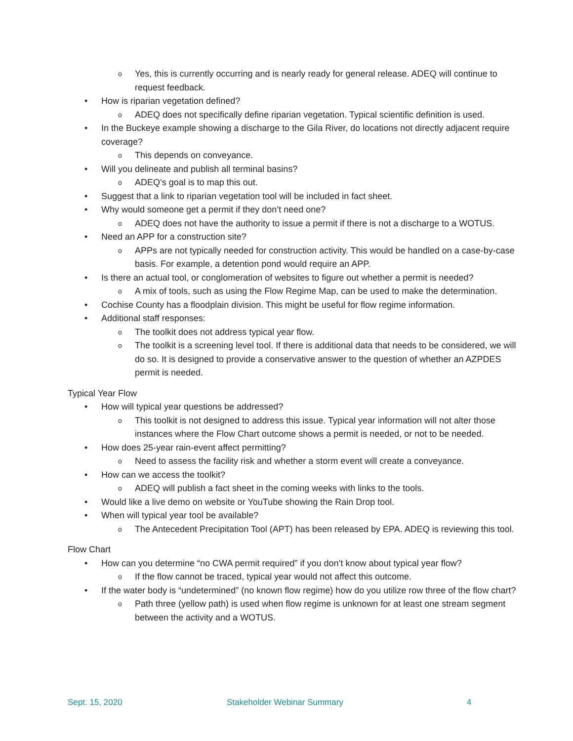o Yes, this is currently occurring and is nearly ready for general release. ADEQ will continue to request feedback.
• How is riparian vegetation defined?
o ADEQ does not specifically define riparian vegetation. Typical scientific definition is used.
• In the Buckeye example showing a discharge to the Gila River, do locations not directly adjacent require coverage?
o This depends on conveyance.
• Will you delineate and publish all terminal basins?
o ADEQ’s goal is to map this out.
• Suggest that a link to riparian vegetation tool will be included in fact sheet.
• Why would someone get a permit if they don’t need one?
o ADEQ does not have the authority to issue a permit if there is not a discharge to a WOTUS.
• Need an APP for a construction site?
o APPs are not typically needed for construction activity. This would be handled on a case-by-case basis. For example, a detention pond would require an APP.
• Is there an actual tool, or conglomeration of websites to figure out whether a permit is needed?
o A mix of tools, such as using the Flow Regime Map, can be used to make the determination.
• Cochise County has a floodplain division. This might be useful for flow regime information.
• Additional staff responses:
o The toolkit does not address typical year flow.
o The toolkit is a screening level tool. If there is additional data that needs to be considered, we will do so. It is designed to provide a conservative answer to the question of whether an AZPDES permit is needed.
Typical Year Flow
• How will typical year questions be addressed?
o This toolkit is not designed to address this issue. Typical year information will not alter those instances where the Flow Chart outcome shows a permit is needed, or not to be needed.
• How does 25-year rain-event affect permitting?
o Need to assess the facility risk and whether a storm event will create a conveyance.
• How can we access the toolkit?
o ADEQ will publish a fact sheet in the coming weeks with links to the tools.
• Would like a live demo on website or YouTube showing the Rain Drop tool.
• When will typical year tool be available?
o The Antecedent Precipitation Tool (APT) has been released by EPA. ADEQ is reviewing this tool.
Flow Chart
• How can you determine “no CWA permit required” if you don’t know about typical year flow?
o If the flow cannot be traced, typical year would not affect this outcome.
• If the water body is “undetermined” (no known flow regime) how do you utilize row three of the flow chart?
o Path three (yellow path) is used when flow regime is unknown for at least one stream segment between the activity and a WOTUS.
Sept. 15, 2020 Stakeholder Webinar Summary 4